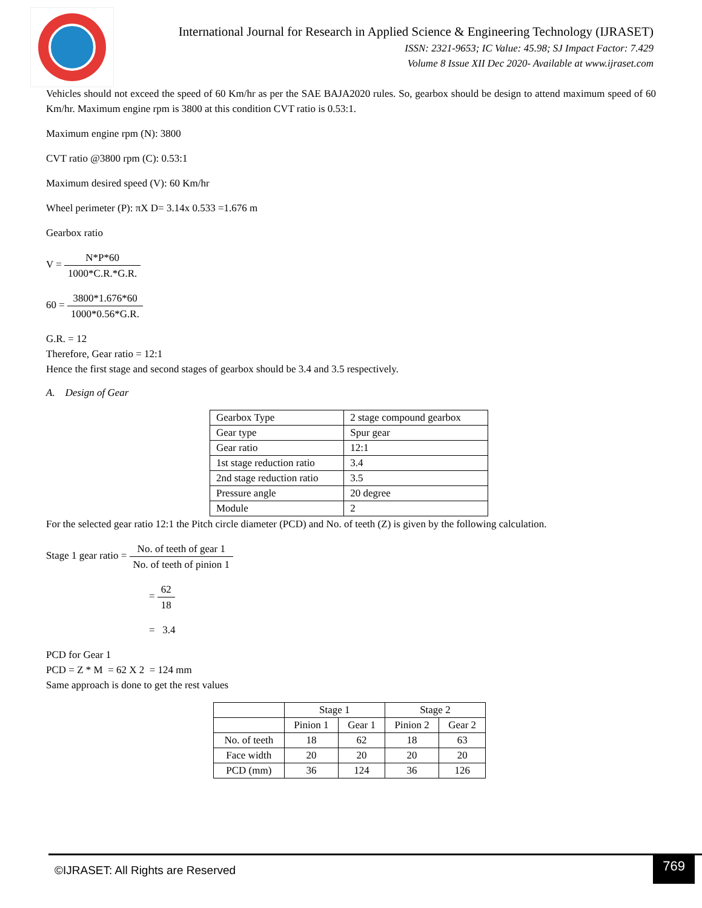International Journal for Research in Applied Science & Engineering Technology (IJRASET)
ISSN: 2321-9653; IC Value: 45.98; SJ Impact Factor: 7.429
Volume 8 Issue XII Dec 2020- Available at www.ijraset.com
Vehicles should not exceed the speed of 60 Km/hr as per the SAE BAJA2020 rules. So, gearbox should be design to attend maximum speed of 60 Km/hr. Maximum engine rpm is 3800 at this condition CVT ratio is 0.53:1.
Maximum engine rpm (N): 3800
CVT ratio @3800 rpm (C): 0.53:1
Maximum desired speed (V): 60 Km/hr
Wheel perimeter (P): πX D= 3.14x 0.533 =1.676 m
Gearbox ratio
V = N*P*60 1000*C.R.*G.R.
60 = 3800*1.676*60 1000*0.56*G.R.
G.R. = 12
Therefore, Gear ratio = 12:1
Hence the first stage and second stages of gearbox should be 3.4 and 3.5 respectively.
A. Design of Gear
| Gearbox Type | 2 stage compound gearbox |
| Gear type | Spur gear |
| Gear ratio | 12:1 |
| 1st stage reduction ratio | 3.4 |
| 2nd stage reduction ratio | 3.5 |
| Pressure angle | 20 degree |
| Module | 2 |
For the selected gear ratio 12:1 the Pitch circle diameter (PCD) and No. of teeth (Z) is given by the following calculation.
Stage 1 gear ratio = No. of teeth of gear 1 No. of teeth of pinion 1
= 62 18
= 3.4
PCD for Gear 1
PCD = Z * M = 62 X 2 = 124 mm
Same approach is done to get the rest values
| | Stage 1 | | Stage 2 | |
| --- | --- | --- | --- | --- |
| | Pinion 1 | Gear 1 | Pinion 2 | Gear 2 |
| No. of teeth | 18 | 62 | 18 | 63 |
| Face width | 20 | 20 | 20 | 20 |
| PCD (mm) | 36 | 124 | 36 | 126 |
©IJRASET: All Rights are Reserved
769